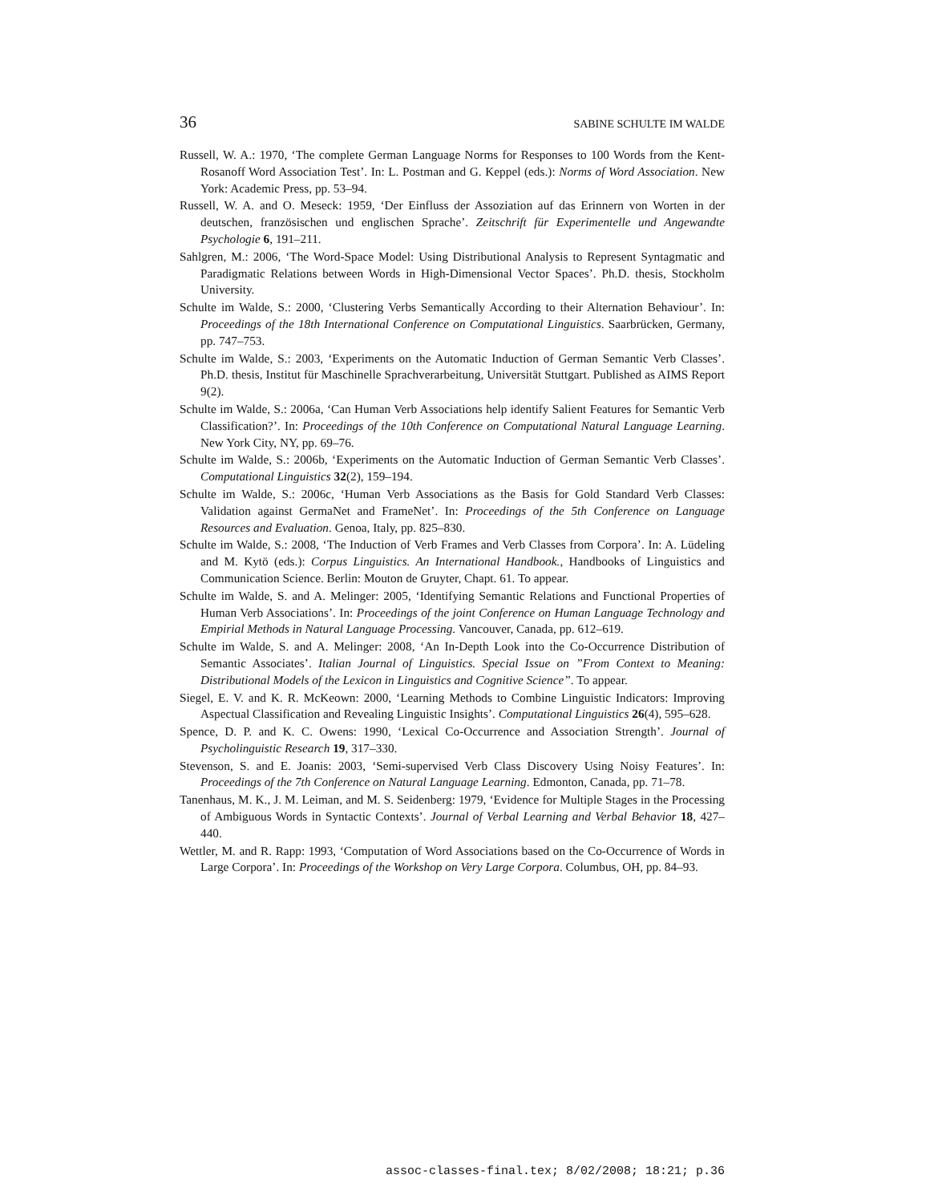36 SABINE SCHULTE IM WALDE
Russell, W. A.: 1970, ‘The complete German Language Norms for Responses to 100 Words from the Kent-Rosanoff Word Association Test’. In: L. Postman and G. Keppel (eds.): Norms of Word Association. New York: Academic Press, pp. 53–94.
Russell, W. A. and O. Meseck: 1959, ‘Der Einfluss der Assoziation auf das Erinnern von Worten in der deutschen, französischen und englischen Sprache’. Zeitschrift für Experimentelle und Angewandte Psychologie 6, 191–211.
Sahlgren, M.: 2006, ‘The Word-Space Model: Using Distributional Analysis to Represent Syntagmatic and Paradigmatic Relations between Words in High-Dimensional Vector Spaces’. Ph.D. thesis, Stockholm University.
Schulte im Walde, S.: 2000, ‘Clustering Verbs Semantically According to their Alternation Behaviour’. In: Proceedings of the 18th International Conference on Computational Linguistics. Saarbrücken, Germany, pp. 747–753.
Schulte im Walde, S.: 2003, ‘Experiments on the Automatic Induction of German Semantic Verb Classes’. Ph.D. thesis, Institut für Maschinelle Sprachverarbeitung, Universität Stuttgart. Published as AIMS Report 9(2).
Schulte im Walde, S.: 2006a, ‘Can Human Verb Associations help identify Salient Features for Semantic Verb Classification?’. In: Proceedings of the 10th Conference on Computational Natural Language Learning. New York City, NY, pp. 69–76.
Schulte im Walde, S.: 2006b, ‘Experiments on the Automatic Induction of German Semantic Verb Classes’. Computational Linguistics 32(2), 159–194.
Schulte im Walde, S.: 2006c, ‘Human Verb Associations as the Basis for Gold Standard Verb Classes: Validation against GermaNet and FrameNet’. In: Proceedings of the 5th Conference on Language Resources and Evaluation. Genoa, Italy, pp. 825–830.
Schulte im Walde, S.: 2008, ‘The Induction of Verb Frames and Verb Classes from Corpora’. In: A. Lüdeling and M. Kytö (eds.): Corpus Linguistics. An International Handbook., Handbooks of Linguistics and Communication Science. Berlin: Mouton de Gruyter, Chapt. 61. To appear.
Schulte im Walde, S. and A. Melinger: 2005, ‘Identifying Semantic Relations and Functional Properties of Human Verb Associations’. In: Proceedings of the joint Conference on Human Language Technology and Empirial Methods in Natural Language Processing. Vancouver, Canada, pp. 612–619.
Schulte im Walde, S. and A. Melinger: 2008, ‘An In-Depth Look into the Co-Occurrence Distribution of Semantic Associates’. Italian Journal of Linguistics. Special Issue on ”From Context to Meaning: Distributional Models of the Lexicon in Linguistics and Cognitive Science”. To appear.
Siegel, E. V. and K. R. McKeown: 2000, ‘Learning Methods to Combine Linguistic Indicators: Improving Aspectual Classification and Revealing Linguistic Insights’. Computational Linguistics 26(4), 595–628.
Spence, D. P. and K. C. Owens: 1990, ‘Lexical Co-Occurrence and Association Strength’. Journal of Psycholinguistic Research 19, 317–330.
Stevenson, S. and E. Joanis: 2003, ‘Semi-supervised Verb Class Discovery Using Noisy Features’. In: Proceedings of the 7th Conference on Natural Language Learning. Edmonton, Canada, pp. 71–78.
Tanenhaus, M. K., J. M. Leiman, and M. S. Seidenberg: 1979, ‘Evidence for Multiple Stages in the Processing of Ambiguous Words in Syntactic Contexts’. Journal of Verbal Learning and Verbal Behavior 18, 427–440.
Wettler, M. and R. Rapp: 1993, ‘Computation of Word Associations based on the Co-Occurrence of Words in Large Corpora’. In: Proceedings of the Workshop on Very Large Corpora. Columbus, OH, pp. 84–93.
assoc-classes-final.tex; 8/02/2008; 18:21; p.36